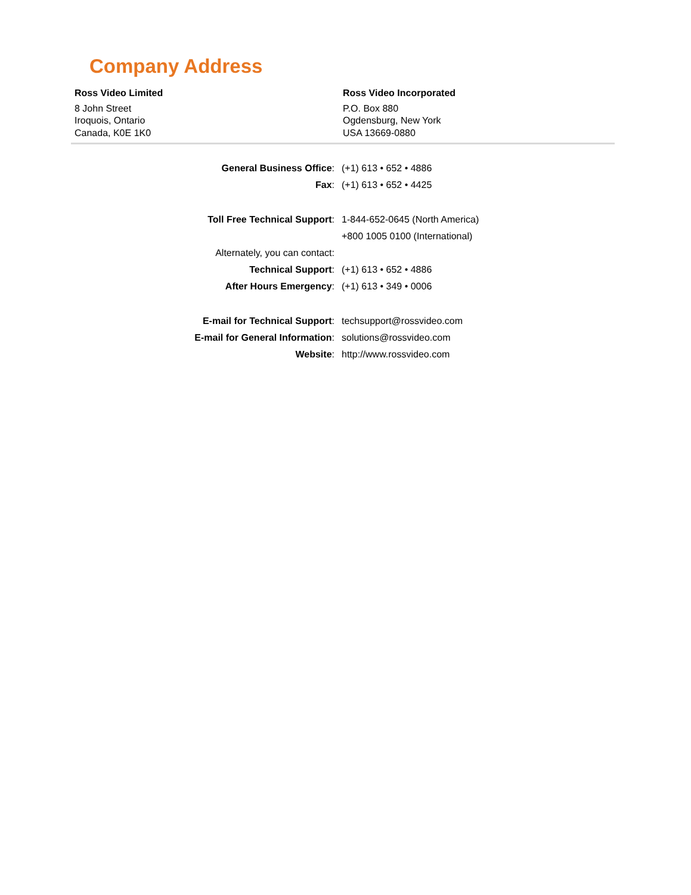Company Address
Ross Video Limited
8 John Street
Iroquois, Ontario
Canada, K0E 1K0
Ross Video Incorporated
P.O. Box 880
Ogdensburg, New York
USA 13669-0880
| General Business Office : | (+1) 613 • 652 • 4886 |
| Fax : | (+1) 613 • 652 • 4425 |
| Toll Free Technical Support : | 1-844-652-0645 (North America) |
| | +800 1005 0100 (International) |
| Alternately, you can contact: | |
| Technical Support : | (+1) 613 • 652 • 4886 |
| After Hours Emergency : | (+1) 613 • 349 • 0006 |
| E-mail for Technical Support : | techsupport@rossvideo.com |
| E-mail for General Information : | solutions@rossvideo.com |
| Website : | http://www.rossvideo.com |